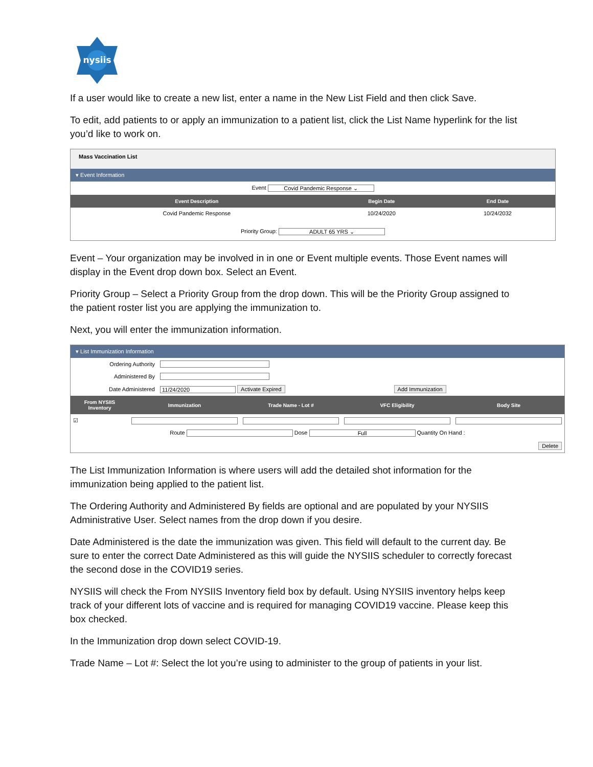nysiis
If a user would like to create a new list, enter a name in the New List Field and then click Save.
To edit, add patients to or apply an immunization to a patient list, click the List Name hyperlink for the list you’d like to work on.
Mass Vaccination List
▾ Event Information
Event Covid Pandemic Response ⌄
| Event Description | Begin Date | End Date |
| --- | --- | --- |
| Covid Pandemic Response | 10/24/2020 | 10/24/2032 |
Priority Group: ADULT 65 YRS ⌄
Event – Your organization may be involved in in one or Event multiple events. Those Event names will display in the Event drop down box. Select an Event.
Priority Group – Select a Priority Group from the drop down. This will be the Priority Group assigned to the patient roster list you are applying the immunization to.
Next, you will enter the immunization information.
▾ List Immunization Information
| Ordering Authority | |
| Administered By | |
| Date Administered | 11/24/2020 Activate Expired Add Immunization |
| From NYSIIS Inventory | Immunization | Trade Name - Lot # | VFC Eligibility | Body Site |
| --- | --- | --- | --- | --- |
| ☑ | | | | |
| Route Dose Full Quantity On Hand : | | | | |
| Delete | | | | |
The List Immunization Information is where users will add the detailed shot information for the immunization being applied to the patient list.
The Ordering Authority and Administered By fields are optional and are populated by your NYSIIS Administrative User. Select names from the drop down if you desire.
Date Administered is the date the immunization was given. This field will default to the current day. Be sure to enter the correct Date Administered as this will guide the NYSIIS scheduler to correctly forecast the second dose in the COVID19 series.
NYSIIS will check the From NYSIIS Inventory field box by default. Using NYSIIS inventory helps keep track of your different lots of vaccine and is required for managing COVID19 vaccine. Please keep this box checked.
In the Immunization drop down select COVID-19.
Trade Name – Lot #: Select the lot you’re using to administer to the group of patients in your list.